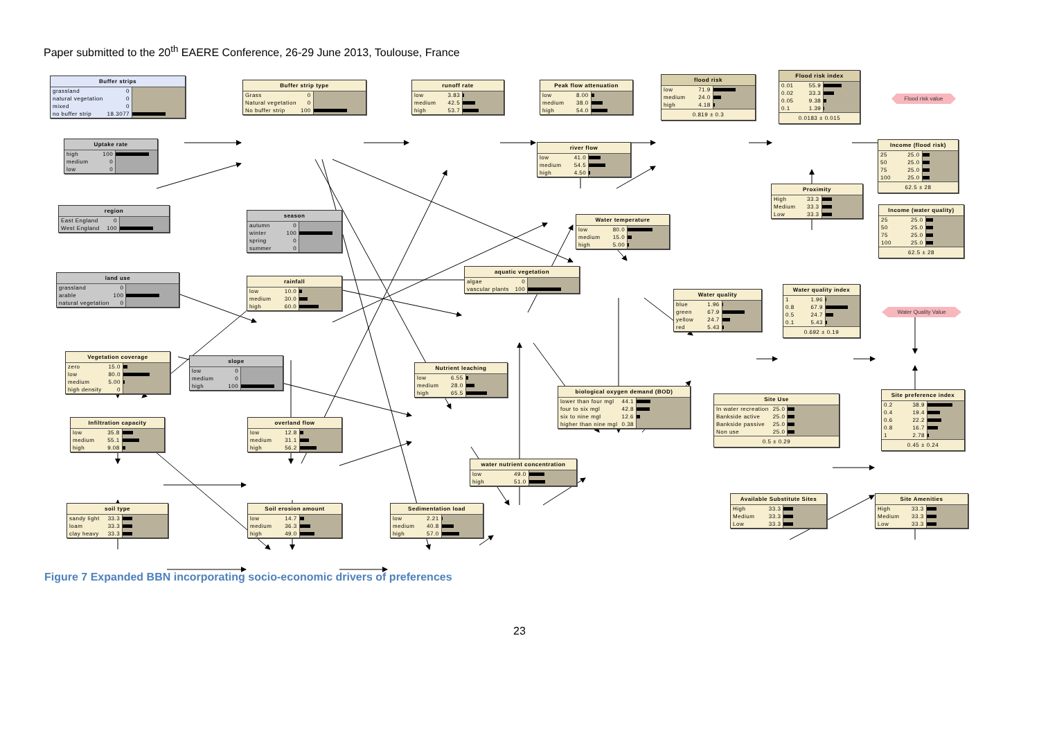Paper submitted to the 20<sup>th</sup> EAERE Conference, 26-29 June 2013, Toulouse, France
Buffer strips
| grassland | 0 | |
| natural vegetation | 0 | |
| mixed | 0 | |
| no buffer strip | 18.3077 | |
Buffer strip type
| Grass | 0 | |
| Natural vegetation | 0 | |
| No buffer strip | 100 | |
runoff rate
| low | 3.83 | |
| medium | 42.5 | |
| high | 53.7 | |
Peak flow attenuation
| low | 8.00 | |
| medium | 38.0 | |
| high | 54.0 | |
flood risk
| low | 71.9 | |
| medium | 24.0 | |
| high | 4.18 | |
0.819 ± 0.3
Flood risk index
| 0.01 | 55.9 | |
| 0.02 | 33.3 | |
| 0.05 | 9.38 | |
| 0.1 | 1.39 | |
0.0183 ± 0.015
Flood risk value
Uptake rate
| high | 100 | |
| medium | 0 | |
| low | 0 | |
river flow
| low | 41.0 | |
| medium | 54.5 | |
| high | 4.50 | |
Income (flood risk)
| 25 | 25.0 | |
| 50 | 25.0 | |
| 75 | 25.0 | |
| 100 | 25.0 | |
62.5 ± 28
region
| East England | 0 | |
| West England | 100 | |
season
| autumn | 0 | |
| winter | 100 | |
| spring | 0 | |
| summer | 0 | |
Water temperature
| low | 80.0 | |
| medium | 15.0 | |
| high | 5.00 | |
Proximity
| High | 33.3 | |
| Medium | 33.3 | |
| Low | 33.3 | |
Income (water quality)
| 25 | 25.0 | |
| 50 | 25.0 | |
| 75 | 25.0 | |
| 100 | 25.0 | |
62.5 ± 28
land use
| grassland | 0 | |
| arable | 100 | |
| natural vegetation | 0 | |
rainfall
| low | 10.0 | |
| medium | 30.0 | |
| high | 60.0 | |
aquatic vegetation
| algae | 0 | |
| vascular plants | 100 | |
Water quality
| blue | 1.96 | |
| green | 67.9 | |
| yellow | 24.7 | |
| red | 5.43 | |
Water quality index
| 1 | 1.96 | |
| 0.8 | 67.9 | |
| 0.5 | 24.7 | |
| 0.1 | 5.43 | |
0.692 ± 0.19
Water Quality Value
Vegetation coverage
| zero | 15.0 | |
| low | 80.0 | |
| medium | 5.00 | |
| high density | 0 | |
slope
| low | 0 | |
| medium | 0 | |
| high | 100 | |
Nutrient leaching
| low | 6.55 | |
| medium | 28.0 | |
| high | 65.5 | |
biological oxygen demand (BOD)
| lower than four mgl | 44.1 | |
| four to six mgl | 42.8 | |
| six to nine mgl | 12.6 | |
| higher than nine mgl | 0.38 | |
Site Use
| In water recreation | 25.0 | |
| Bankside active | 25.0 | |
| Bankside passive | 25.0 | |
| Non use | 25.0 | |
0.5 ± 0.29
Site preference index
| 0.2 | 38.9 | |
| 0.4 | 19.4 | |
| 0.6 | 22.2 | |
| 0.8 | 16.7 | |
| 1 | 2.78 | |
0.45 ± 0.24
Infiltration capacity
| low | 35.8 | |
| medium | 55.1 | |
| high | 9.08 | |
overland flow
| low | 12.8 | |
| medium | 31.1 | |
| high | 56.2 | |
water nutrient concentration
| low | 49.0 | |
| high | 51.0 | |
soil type
| sandy light | 33.3 | |
| loam | 33.3 | |
| clay heavy | 33.3 | |
Soil erosion amount
| low | 14.7 | |
| medium | 36.3 | |
| high | 49.0 | |
Sedimentation load
| low | 2.21 | |
| medium | 40.8 | |
| high | 57.0 | |
Available Substitute Sites
| High | 33.3 | |
| Medium | 33.3 | |
| Low | 33.3 | |
Site Amenities
| High | 33.3 | |
| Medium | 33.3 | |
| Low | 33.3 | |
Figure 7 Expanded BBN incorporating socio-economic drivers of preferences
23